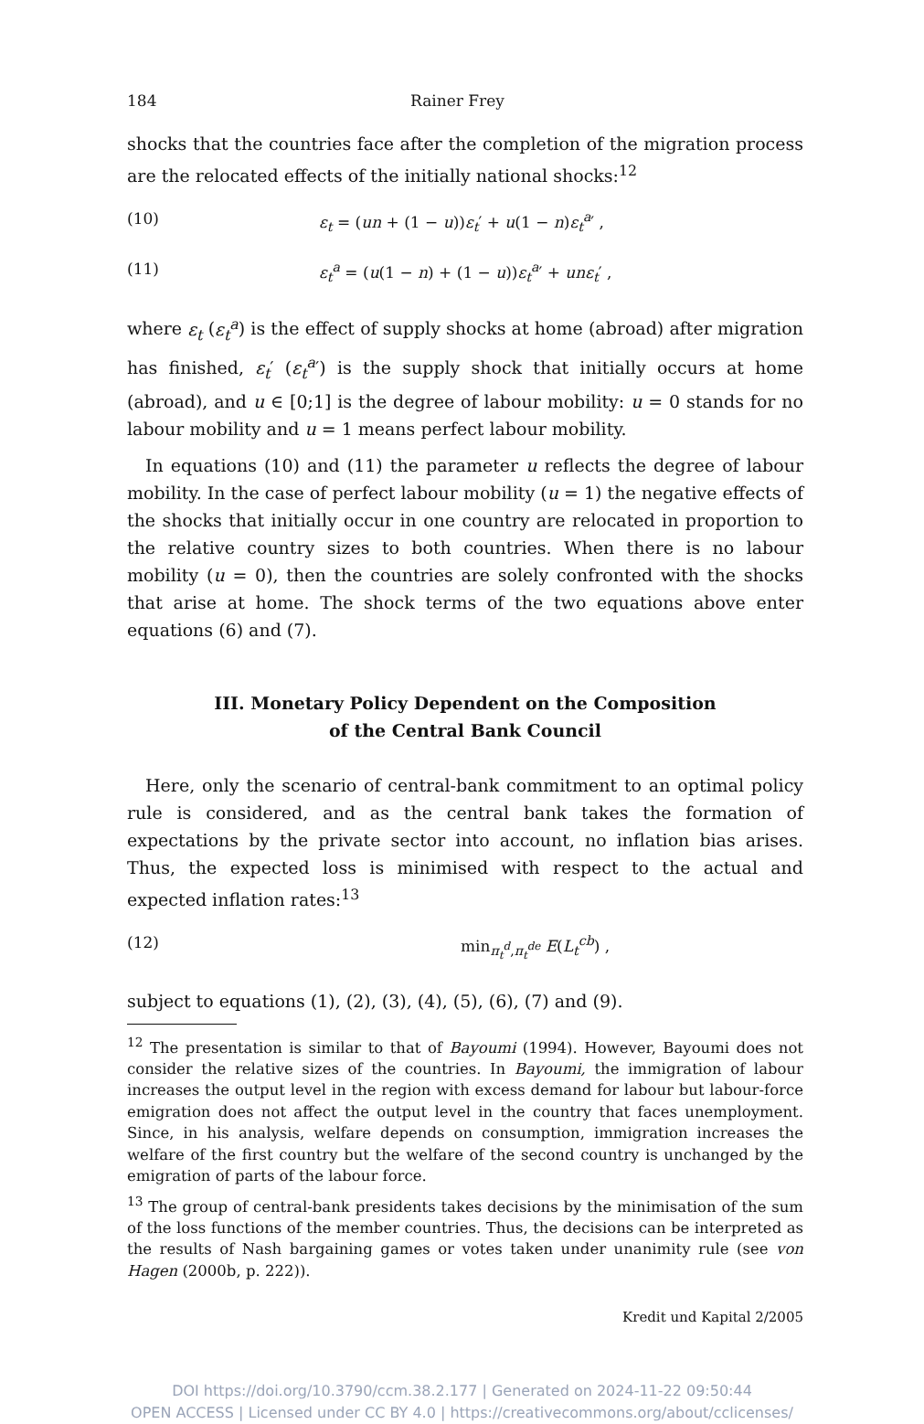184 Rainer Frey
shocks that the countries face after the completion of the migration process are the relocated effects of the initially national shocks:<sup>12</sup>
(10) ε<sub>t</sub> = (un + (1 − u))ε<sub>t</sub>′ + u(1 − n)ε<sub>t</sub><sup>a</sup>′ ,
(11) ε<sub>t</sub><sup>a</sup> = (u(1 − n) + (1 − u))ε<sub>t</sub><sup>a</sup>′ + unε<sub>t</sub>′ ,
where ε<sub>t</sub> (ε<sub>t</sub><sup>a</sup>) is the effect of supply shocks at home (abroad) after migration has finished, ε<sub>t</sub>′ (ε<sub>t</sub><sup>a</sup>′) is the supply shock that initially occurs at home (abroad), and u ∈ [0;1] is the degree of labour mobility: u = 0 stands for no labour mobility and u = 1 means perfect labour mobility.
In equations (10) and (11) the parameter u reflects the degree of labour mobility. In the case of perfect labour mobility (u = 1) the negative effects of the shocks that initially occur in one country are relocated in proportion to the relative country sizes to both countries. When there is no labour mobility (u = 0), then the countries are solely confronted with the shocks that arise at home. The shock terms of the two equations above enter equations (6) and (7).
III. Monetary Policy Dependent on the Composition
of the Central Bank Council
Here, only the scenario of central-bank commitment to an optimal policy rule is considered, and as the central bank takes the formation of expectations by the private sector into account, no inflation bias arises. Thus, the expected loss is minimised with respect to the actual and expected inflation rates:<sup>13</sup>
(12) min<sub>π<sub>t</sub><sup>d</sup>,π<sub>t</sub><sup>de</sup></sub> E(L<sub>t</sub><sup>cb</sup>) ,
subject to equations (1), (2), (3), (4), (5), (6), (7) and (9).
<sup>12</sup> The presentation is similar to that of Bayoumi (1994). However, Bayoumi does not consider the relative sizes of the countries. In Bayoumi, the immigration of labour increases the output level in the region with excess demand for labour but labour-force emigration does not affect the output level in the country that faces unemployment. Since, in his analysis, welfare depends on consumption, immigration increases the welfare of the first country but the welfare of the second country is unchanged by the emigration of parts of the labour force.
<sup>13</sup> The group of central-bank presidents takes decisions by the minimisation of the sum of the loss functions of the member countries. Thus, the decisions can be interpreted as the results of Nash bargaining games or votes taken under unanimity rule (see von Hagen (2000b, p. 222)).
Kredit und Kapital 2/2005
DOI https://doi.org/10.3790/ccm.38.2.177 | Generated on 2024-11-22 09:50:44
OPEN ACCESS | Licensed under CC BY 4.0 | https://creativecommons.org/about/cclicenses/